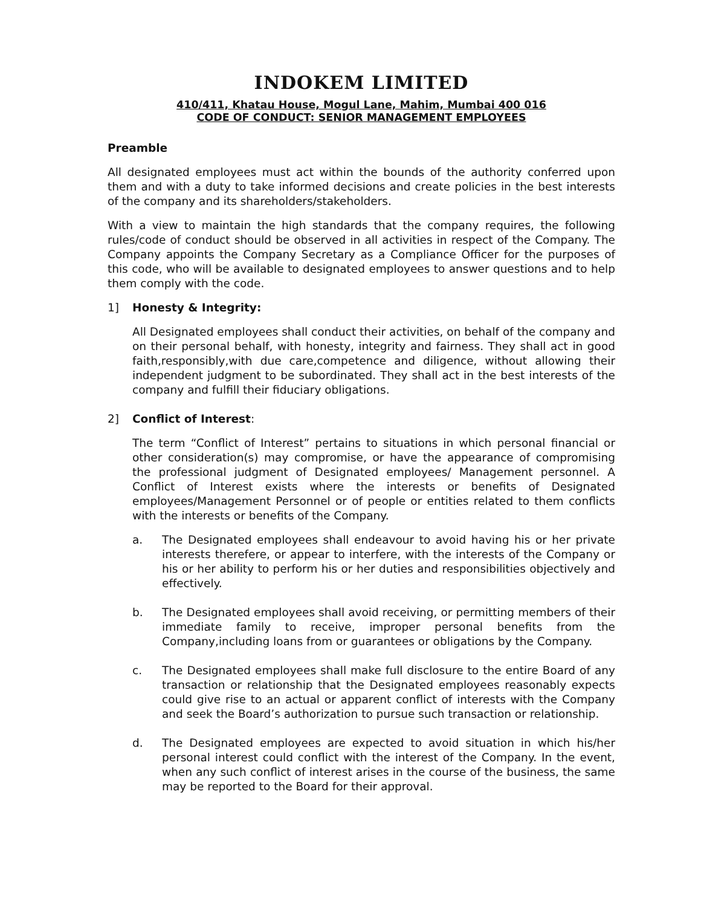INDOKEM LIMITED
410/411, Khatau House, Mogul Lane, Mahim, Mumbai 400 016
CODE OF CONDUCT: SENIOR MANAGEMENT EMPLOYEES
Preamble
All designated employees must act within the bounds of the authority conferred upon them and with a duty to take informed decisions and create policies in the best interests of the company and its shareholders/stakeholders.
With a view to maintain the high standards that the company requires, the following rules/code of conduct should be observed in all activities in respect of the Company. The Company appoints the Company Secretary as a Compliance Officer for the purposes of this code, who will be available to designated employees to answer questions and to help them comply with the code.
1] Honesty & Integrity:
All Designated employees shall conduct their activities, on behalf of the company and on their personal behalf, with honesty, integrity and fairness. They shall act in good faith,responsibly,with due care,competence and diligence, without allowing their independent judgment to be subordinated. They shall act in the best interests of the company and fulfill their fiduciary obligations.
2] Conflict of Interest:
The term “Conflict of Interest” pertains to situations in which personal financial or other consideration(s) may compromise, or have the appearance of compromising the professional judgment of Designated employees/ Management personnel. A Conflict of Interest exists where the interests or benefits of Designated employees/Management Personnel or of people or entities related to them conflicts with the interests or benefits of the Company.
a. The Designated employees shall endeavour to avoid having his or her private interests therefere, or appear to interfere, with the interests of the Company or his or her ability to perform his or her duties and responsibilities objectively and effectively.
b. The Designated employees shall avoid receiving, or permitting members of their immediate family to receive, improper personal benefits from the Company,including loans from or guarantees or obligations by the Company.
c. The Designated employees shall make full disclosure to the entire Board of any transaction or relationship that the Designated employees reasonably expects could give rise to an actual or apparent conflict of interests with the Company and seek the Board’s authorization to pursue such transaction or relationship.
d. The Designated employees are expected to avoid situation in which his/her personal interest could conflict with the interest of the Company. In the event, when any such conflict of interest arises in the course of the business, the same may be reported to the Board for their approval.